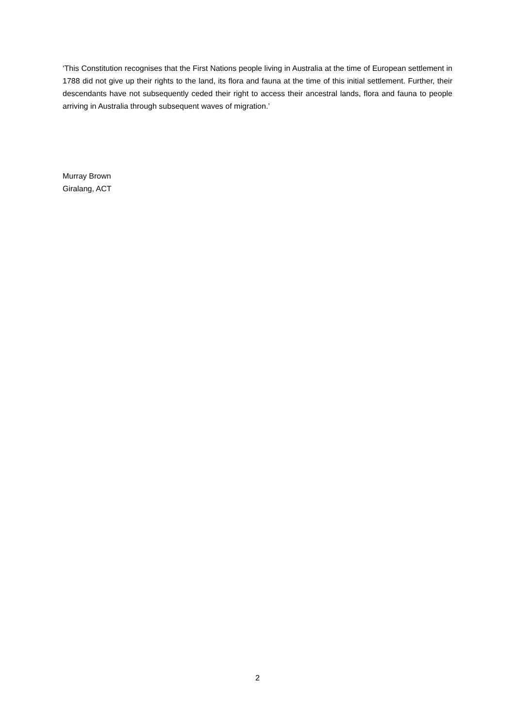‘This Constitution recognises that the First Nations people living in Australia at the time of European settlement in 1788 did not give up their rights to the land, its flora and fauna at the time of this initial settlement. Further, their descendants have not subsequently ceded their right to access their ancestral lands, flora and fauna to people arriving in Australia through subsequent waves of migration.’
Murray Brown
Giralang, ACT
2